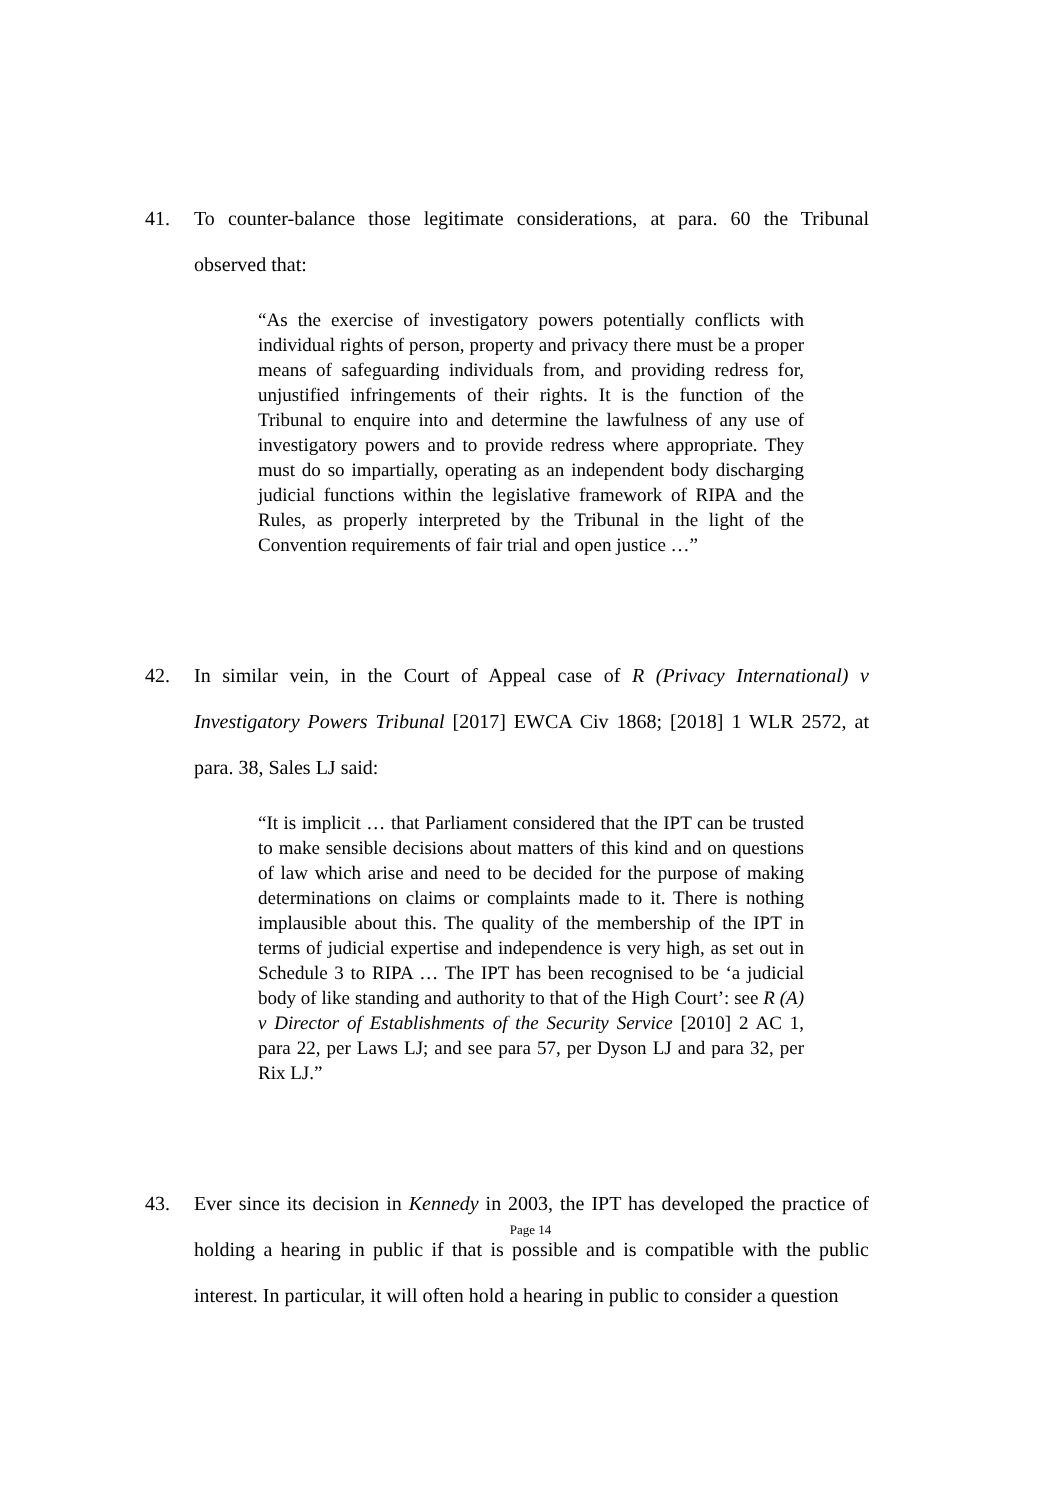41. To counter-balance those legitimate considerations, at para. 60 the Tribunal observed that:
“As the exercise of investigatory powers potentially conflicts with individual rights of person, property and privacy there must be a proper means of safeguarding individuals from, and providing redress for, unjustified infringements of their rights. It is the function of the Tribunal to enquire into and determine the lawfulness of any use of investigatory powers and to provide redress where appropriate. They must do so impartially, operating as an independent body discharging judicial functions within the legislative framework of RIPA and the Rules, as properly interpreted by the Tribunal in the light of the Convention requirements of fair trial and open justice …”
42. In similar vein, in the Court of Appeal case of R (Privacy International) v Investigatory Powers Tribunal [2017] EWCA Civ 1868; [2018] 1 WLR 2572, at para. 38, Sales LJ said:
“It is implicit … that Parliament considered that the IPT can be trusted to make sensible decisions about matters of this kind and on questions of law which arise and need to be decided for the purpose of making determinations on claims or complaints made to it. There is nothing implausible about this. The quality of the membership of the IPT in terms of judicial expertise and independence is very high, as set out in Schedule 3 to RIPA … The IPT has been recognised to be ‘a judicial body of like standing and authority to that of the High Court’: see R (A) v Director of Establishments of the Security Service [2010] 2 AC 1, para 22, per Laws LJ; and see para 57, per Dyson LJ and para 32, per Rix LJ.”
43. Ever since its decision in Kennedy in 2003, the IPT has developed the practice of holding a hearing in public if that is possible and is compatible with the public interest. In particular, it will often hold a hearing in public to consider a question
Page 14